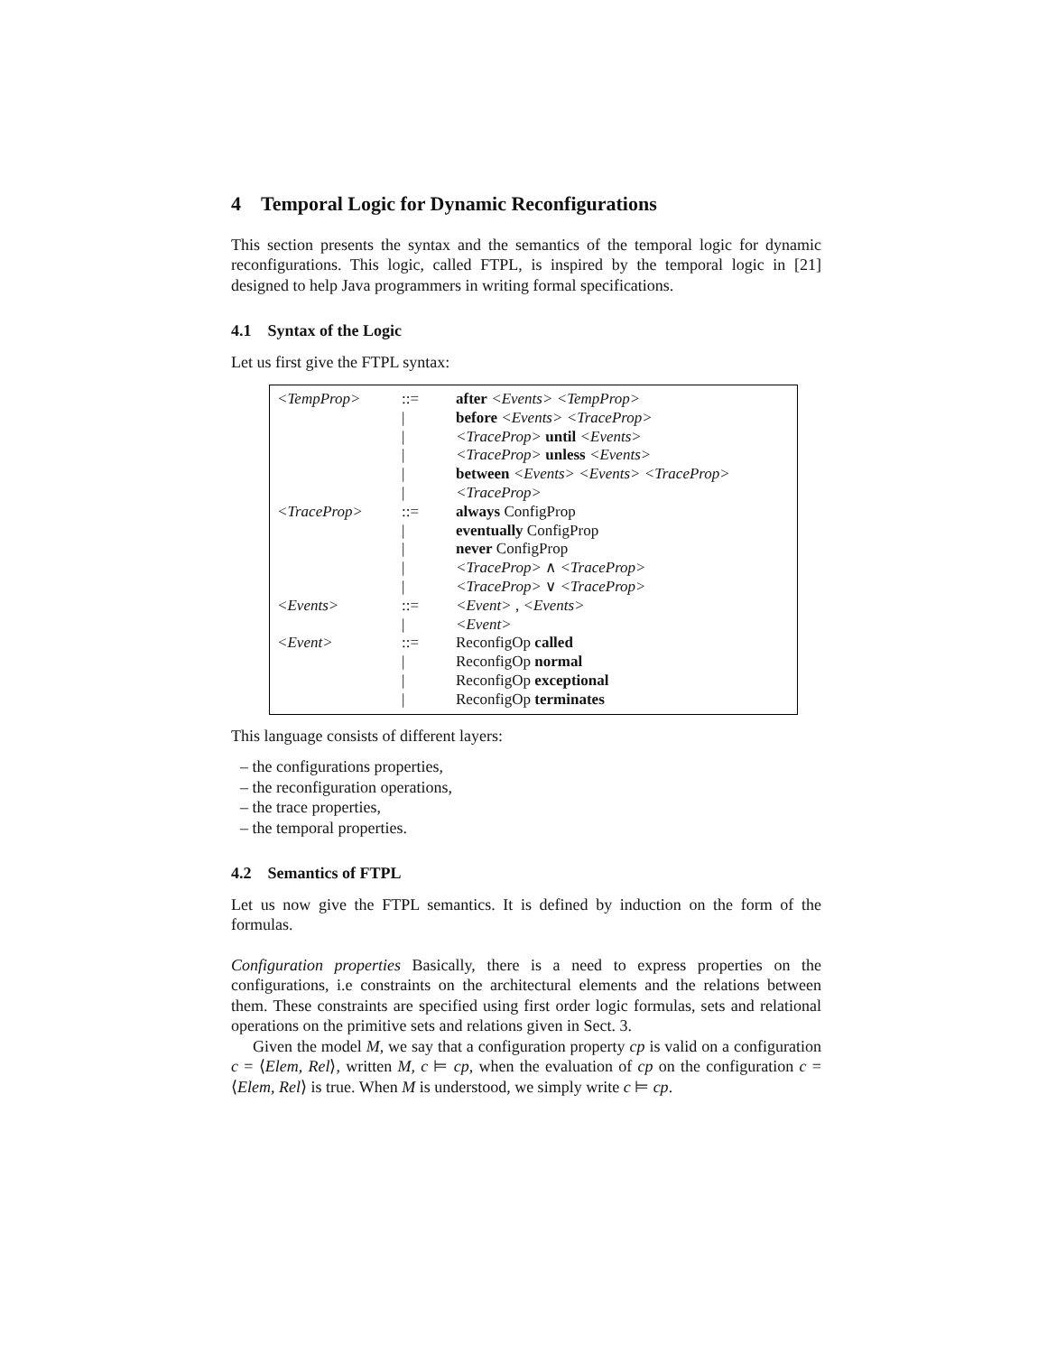4 Temporal Logic for Dynamic Reconfigurations
This section presents the syntax and the semantics of the temporal logic for dynamic reconfigurations. This logic, called FTPL, is inspired by the temporal logic in [21] designed to help Java programmers in writing formal specifications.
4.1 Syntax of the Logic
Let us first give the FTPL syntax:
| <TempProp> | ::= | after <Events> <TempProp> |
| | / | before <Events> <TraceProp> |
| | / | <TraceProp> until <Events> |
| | / | <TraceProp> unless <Events> |
| | / | between <Events> <Events> <TraceProp> |
| | / | <TraceProp> |
| <TraceProp> | ::= | always ConfigProp |
| | / | eventually ConfigProp |
| | / | never ConfigProp |
| | / | <TraceProp> ∧ <TraceProp> |
| | / | <TraceProp> ∨ <TraceProp> |
| <Events> | ::= | <Event> , <Events> |
| | / | <Event> |
| <Event> | ::= | ReconfigOp called |
| | / | ReconfigOp normal |
| | / | ReconfigOp exceptional |
| | / | ReconfigOp terminates |
This language consists of different layers:
– the configurations properties,
– the reconfiguration operations,
– the trace properties,
– the temporal properties.
4.2 Semantics of FTPL
Let us now give the FTPL semantics. It is defined by induction on the form of the formulas.
Configuration properties Basically, there is a need to express properties on the configurations, i.e constraints on the architectural elements and the relations between them. These constraints are specified using first order logic formulas, sets and relational operations on the primitive sets and relations given in Sect. 3.
Given the model M, we say that a configuration property cp is valid on a configuration c = ⟨Elem, Rel⟩, written M, c ⊨ cp, when the evaluation of cp on the configuration c = ⟨Elem, Rel⟩ is true. When M is understood, we simply write c ⊨ cp.